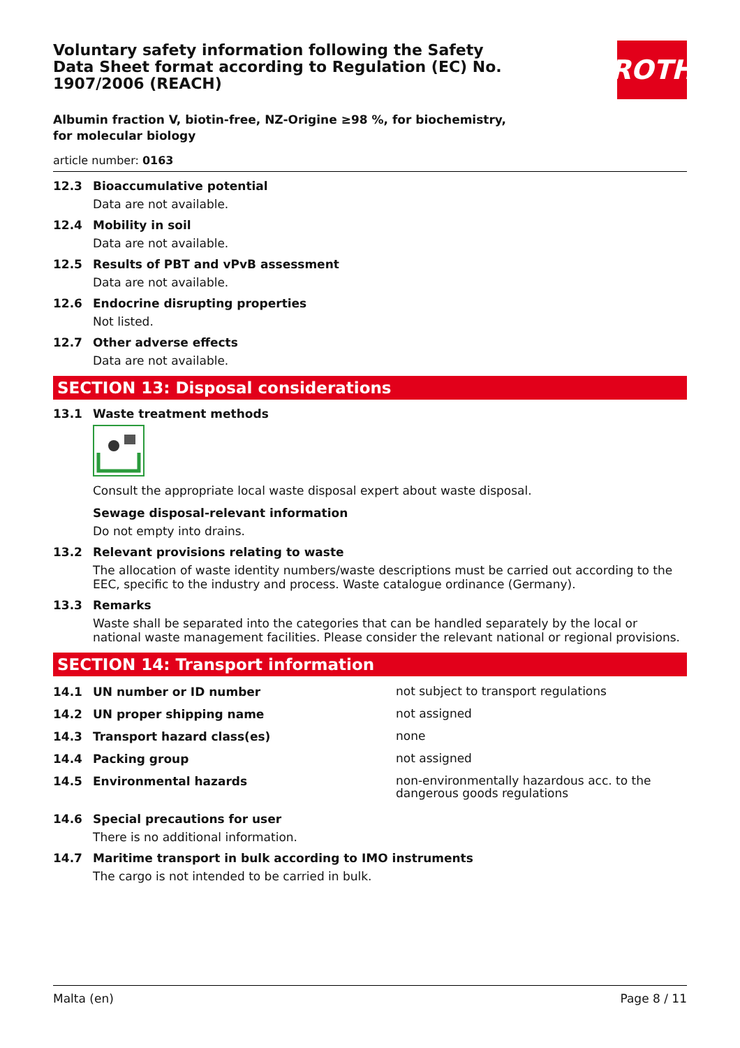ROTH
Voluntary safety information following the Safety Data Sheet format according to Regulation (EC) No. 1907/2006 (REACH)
Albumin fraction V, biotin-free, NZ-Origine ≥98 %, for biochemistry, for molecular biology
article number: 0163
12.3 Bioaccumulative potential
Data are not available.
12.4 Mobility in soil
Data are not available.
12.5 Results of PBT and vPvB assessment
Data are not available.
12.6 Endocrine disrupting properties
Not listed.
12.7 Other adverse effects
Data are not available.
SECTION 13: Disposal considerations
13.1 Waste treatment methods
Consult the appropriate local waste disposal expert about waste disposal.
Sewage disposal-relevant information
Do not empty into drains.
13.2 Relevant provisions relating to waste
The allocation of waste identity numbers/waste descriptions must be carried out according to the EEC, specific to the industry and process. Waste catalogue ordinance (Germany).
13.3 Remarks
Waste shall be separated into the categories that can be handled separately by the local or national waste management facilities. Please consider the relevant national or regional provisions.
SECTION 14: Transport information
14.1 UN number or ID number
not subject to transport regulations
14.2 UN proper shipping name
not assigned
14.3 Transport hazard class(es)
none
14.4 Packing group
not assigned
14.5 Environmental hazards
non-environmentally hazardous acc. to the dangerous goods regulations
14.6 Special precautions for user
There is no additional information.
14.7 Maritime transport in bulk according to IMO instruments
The cargo is not intended to be carried in bulk.
Malta (en) Page 8 / 11